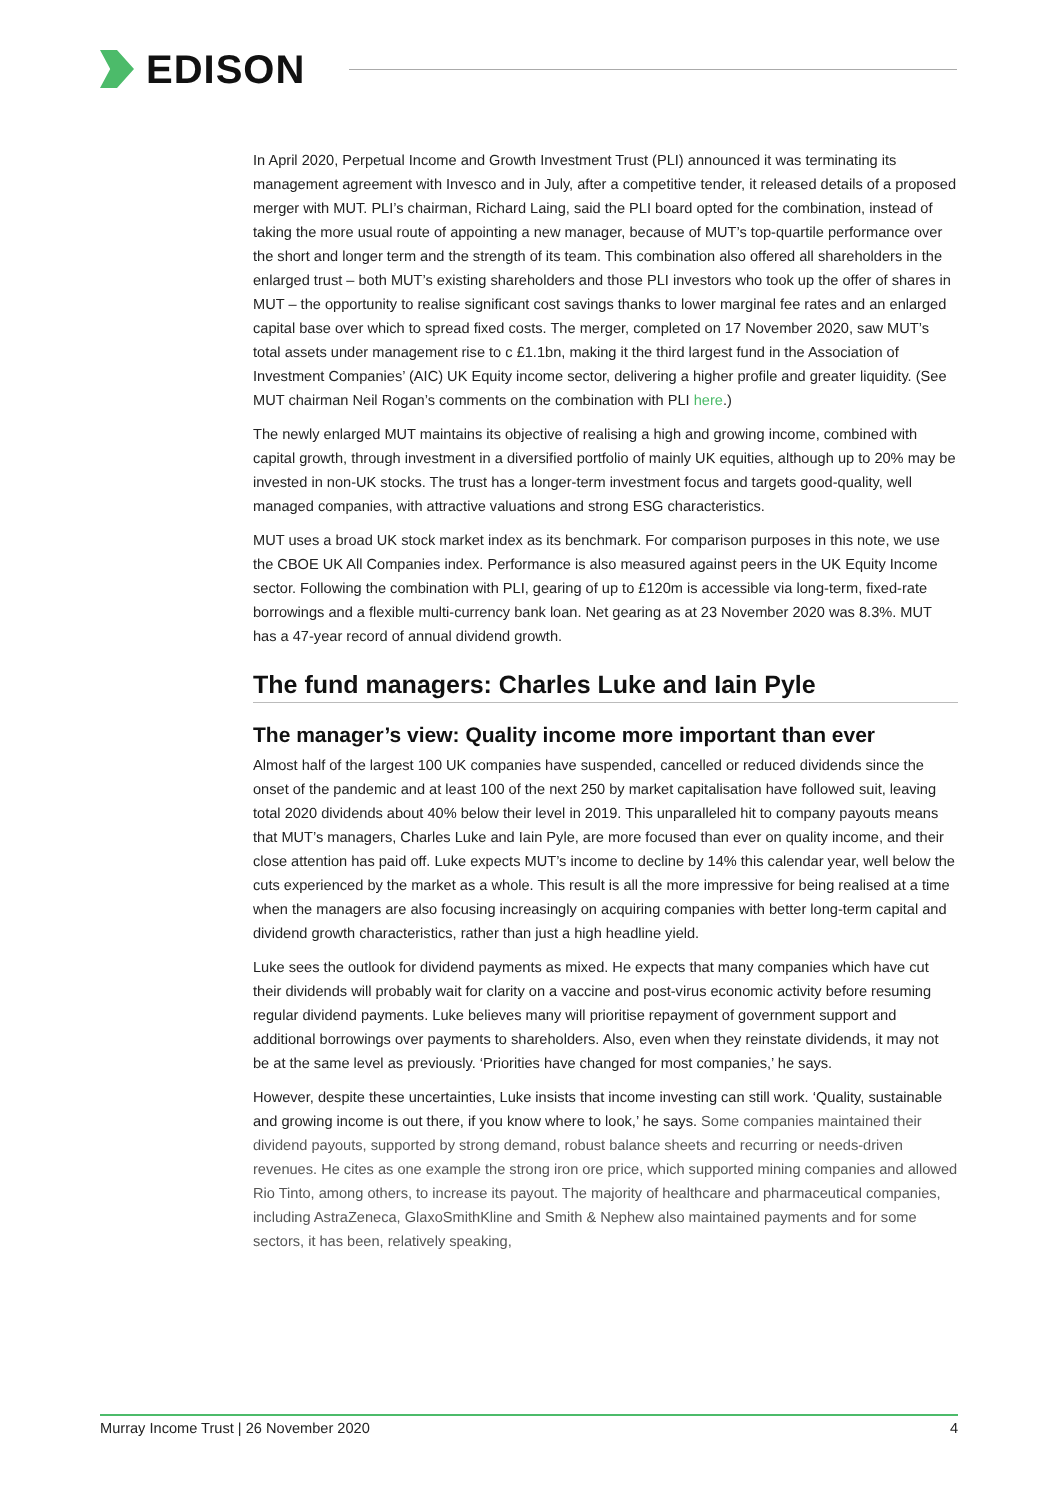EDISON
In April 2020, Perpetual Income and Growth Investment Trust (PLI) announced it was terminating its management agreement with Invesco and in July, after a competitive tender, it released details of a proposed merger with MUT. PLI’s chairman, Richard Laing, said the PLI board opted for the combination, instead of taking the more usual route of appointing a new manager, because of MUT’s top-quartile performance over the short and longer term and the strength of its team. This combination also offered all shareholders in the enlarged trust – both MUT’s existing shareholders and those PLI investors who took up the offer of shares in MUT – the opportunity to realise significant cost savings thanks to lower marginal fee rates and an enlarged capital base over which to spread fixed costs. The merger, completed on 17 November 2020, saw MUT’s total assets under management rise to c £1.1bn, making it the third largest fund in the Association of Investment Companies’ (AIC) UK Equity income sector, delivering a higher profile and greater liquidity. (See MUT chairman Neil Rogan’s comments on the combination with PLI here.)
The newly enlarged MUT maintains its objective of realising a high and growing income, combined with capital growth, through investment in a diversified portfolio of mainly UK equities, although up to 20% may be invested in non-UK stocks. The trust has a longer-term investment focus and targets good-quality, well managed companies, with attractive valuations and strong ESG characteristics.
MUT uses a broad UK stock market index as its benchmark. For comparison purposes in this note, we use the CBOE UK All Companies index. Performance is also measured against peers in the UK Equity Income sector. Following the combination with PLI, gearing of up to £120m is accessible via long-term, fixed-rate borrowings and a flexible multi-currency bank loan. Net gearing as at 23 November 2020 was 8.3%. MUT has a 47-year record of annual dividend growth.
The fund managers: Charles Luke and Iain Pyle
The manager’s view: Quality income more important than ever
Almost half of the largest 100 UK companies have suspended, cancelled or reduced dividends since the onset of the pandemic and at least 100 of the next 250 by market capitalisation have followed suit, leaving total 2020 dividends about 40% below their level in 2019. This unparalleled hit to company payouts means that MUT’s managers, Charles Luke and Iain Pyle, are more focused than ever on quality income, and their close attention has paid off. Luke expects MUT’s income to decline by 14% this calendar year, well below the cuts experienced by the market as a whole. This result is all the more impressive for being realised at a time when the managers are also focusing increasingly on acquiring companies with better long-term capital and dividend growth characteristics, rather than just a high headline yield.
Luke sees the outlook for dividend payments as mixed. He expects that many companies which have cut their dividends will probably wait for clarity on a vaccine and post-virus economic activity before resuming regular dividend payments. Luke believes many will prioritise repayment of government support and additional borrowings over payments to shareholders. Also, even when they reinstate dividends, it may not be at the same level as previously. ‘Priorities have changed for most companies,’ he says.
However, despite these uncertainties, Luke insists that income investing can still work. ‘Quality, sustainable and growing income is out there, if you know where to look,’ he says. Some companies maintained their dividend payouts, supported by strong demand, robust balance sheets and recurring or needs-driven revenues. He cites as one example the strong iron ore price, which supported mining companies and allowed Rio Tinto, among others, to increase its payout. The majority of healthcare and pharmaceutical companies, including AstraZeneca, GlaxoSmithKline and Smith & Nephew also maintained payments and for some sectors, it has been, relatively speaking,
Murray Income Trust | 26 November 2020 4